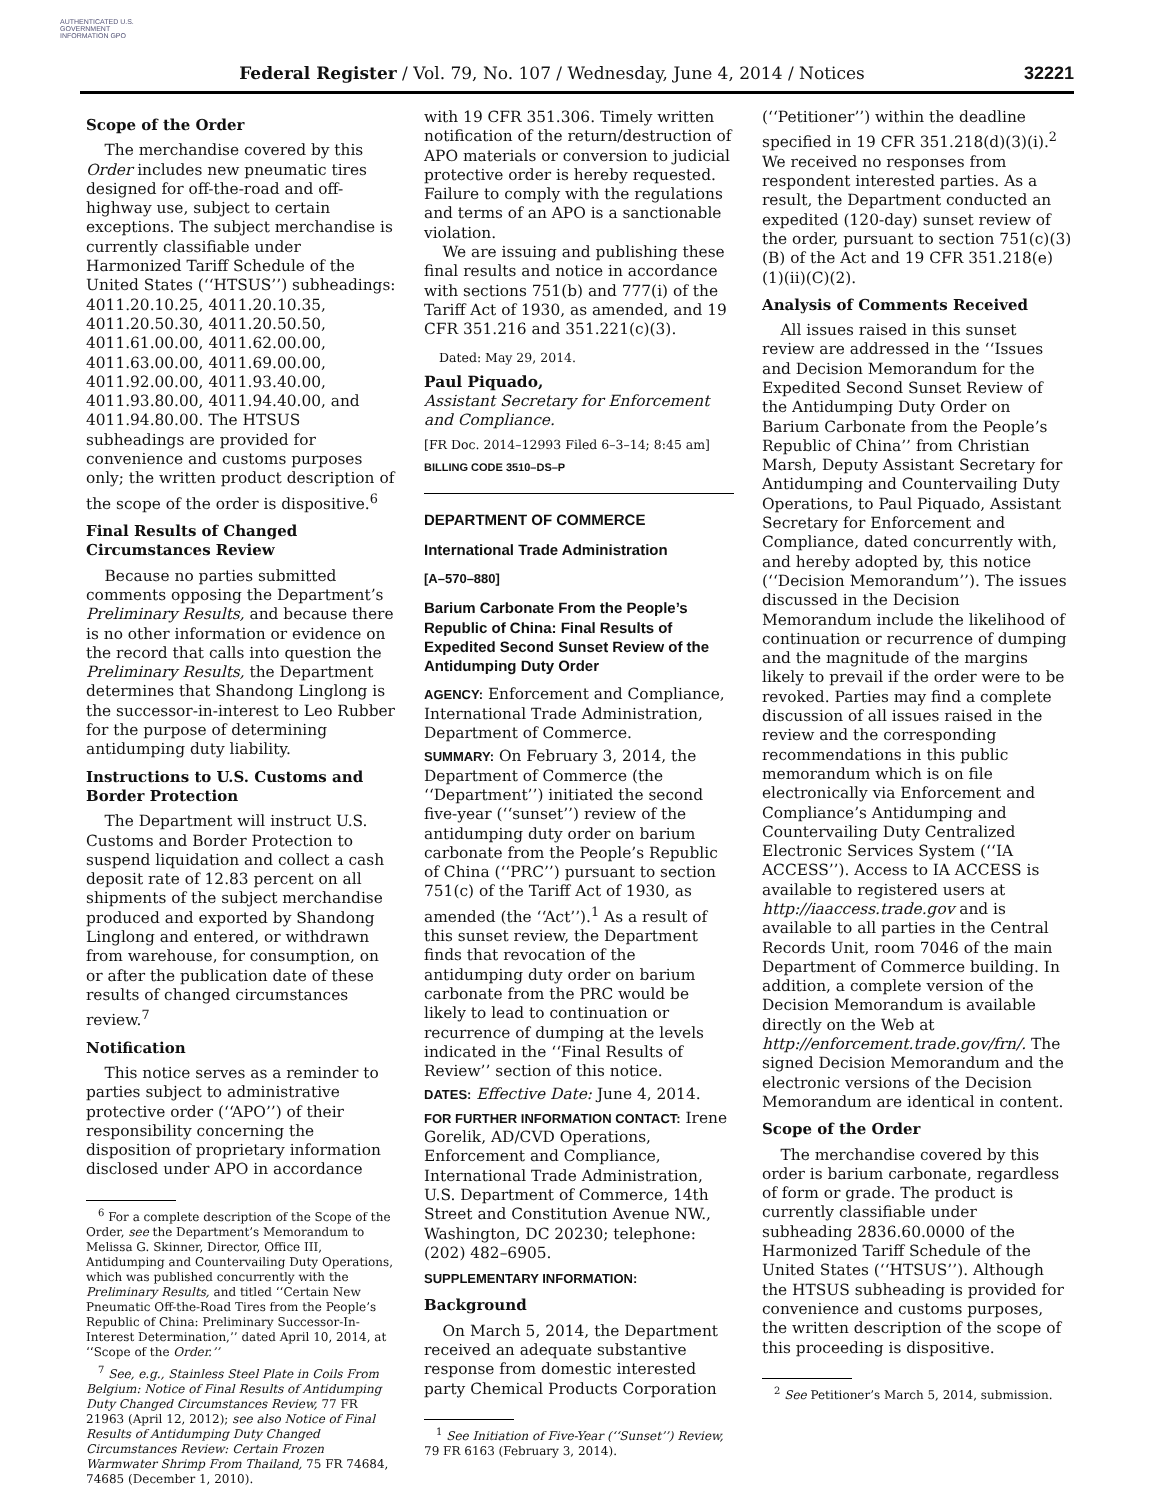AUTHENTICATED U.S. GOVERNMENT INFORMATION GPO
Federal Register / Vol. 79, No. 107 / Wednesday, June 4, 2014 / Notices 32221
Scope of the Order
The merchandise covered by this Order includes new pneumatic tires designed for off-the-road and off-highway use, subject to certain exceptions. The subject merchandise is currently classifiable under Harmonized Tariff Schedule of the United States (‘‘HTSUS’’) subheadings: 4011.20.10.25, 4011.20.10.35, 4011.20.50.30, 4011.20.50.50, 4011.61.00.00, 4011.62.00.00, 4011.63.00.00, 4011.69.00.00, 4011.92.00.00, 4011.93.40.00, 4011.93.80.00, 4011.94.40.00, and 4011.94.80.00. The HTSUS subheadings are provided for convenience and customs purposes only; the written product description of the scope of the order is dispositive.<sup>6</sup>
Final Results of Changed Circumstances Review
Because no parties submitted comments opposing the Department’s Preliminary Results, and because there is no other information or evidence on the record that calls into question the Preliminary Results, the Department determines that Shandong Linglong is the successor-in-interest to Leo Rubber for the purpose of determining antidumping duty liability.
Instructions to U.S. Customs and Border Protection
The Department will instruct U.S. Customs and Border Protection to suspend liquidation and collect a cash deposit rate of 12.83 percent on all shipments of the subject merchandise produced and exported by Shandong Linglong and entered, or withdrawn from warehouse, for consumption, on or after the publication date of these results of changed circumstances review.<sup>7</sup>
Notification
This notice serves as a reminder to parties subject to administrative protective order (‘‘APO’’) of their responsibility concerning the disposition of proprietary information disclosed under APO in accordance
<sup>6</sup> For a complete description of the Scope of the Order, see the Department’s Memorandum to Melissa G. Skinner, Director, Office III, Antidumping and Countervailing Duty Operations, which was published concurrently with the Preliminary Results, and titled ‘‘Certain New Pneumatic Off-the-Road Tires from the People’s Republic of China: Preliminary Successor-In-Interest Determination,’’ dated April 10, 2014, at ‘‘Scope of the Order.’’
<sup>7</sup> See, e.g., Stainless Steel Plate in Coils From Belgium: Notice of Final Results of Antidumping Duty Changed Circumstances Review, 77 FR 21963 (April 12, 2012); see also Notice of Final Results of Antidumping Duty Changed Circumstances Review: Certain Frozen Warmwater Shrimp From Thailand, 75 FR 74684, 74685 (December 1, 2010).
with 19 CFR 351.306. Timely written notification of the return/destruction of APO materials or conversion to judicial protective order is hereby requested. Failure to comply with the regulations and terms of an APO is a sanctionable violation.
We are issuing and publishing these final results and notice in accordance with sections 751(b) and 777(i) of the Tariff Act of 1930, as amended, and 19 CFR 351.216 and 351.221(c)(3).
Dated: May 29, 2014.
Paul Piquado,
Assistant Secretary for Enforcement and Compliance.
[FR Doc. 2014–12993 Filed 6–3–14; 8:45 am]
BILLING CODE 3510–DS–P
DEPARTMENT OF COMMERCE
International Trade Administration
[A–570–880]
Barium Carbonate From the People’s Republic of China: Final Results of Expedited Second Sunset Review of the Antidumping Duty Order
AGENCY: Enforcement and Compliance, International Trade Administration, Department of Commerce.
SUMMARY: On February 3, 2014, the Department of Commerce (the ‘‘Department’’) initiated the second five-year (‘‘sunset’’) review of the antidumping duty order on barium carbonate from the People’s Republic of China (‘‘PRC’’) pursuant to section 751(c) of the Tariff Act of 1930, as amended (the ‘‘Act’’).<sup>1</sup> As a result of this sunset review, the Department finds that revocation of the antidumping duty order on barium carbonate from the PRC would be likely to lead to continuation or recurrence of dumping at the levels indicated in the ‘‘Final Results of Review’’ section of this notice.
DATES: Effective Date: June 4, 2014.
FOR FURTHER INFORMATION CONTACT: Irene Gorelik, AD/CVD Operations, Enforcement and Compliance, International Trade Administration, U.S. Department of Commerce, 14th Street and Constitution Avenue NW., Washington, DC 20230; telephone: (202) 482–6905.
SUPPLEMENTARY INFORMATION:
Background
On March 5, 2014, the Department received an adequate substantive response from domestic interested party Chemical Products Corporation
<sup>1</sup> See Initiation of Five-Year (‘‘Sunset’’) Review, 79 FR 6163 (February 3, 2014).
(‘‘Petitioner’’) within the deadline specified in 19 CFR 351.218(d)(3)(i).<sup>2</sup> We received no responses from respondent interested parties. As a result, the Department conducted an expedited (120-day) sunset review of the order, pursuant to section 751(c)(3)(B) of the Act and 19 CFR 351.218(e)(1)(ii)(C)(2).
Analysis of Comments Received
All issues raised in this sunset review are addressed in the ‘‘Issues and Decision Memorandum for the Expedited Second Sunset Review of the Antidumping Duty Order on Barium Carbonate from the People’s Republic of China’’ from Christian Marsh, Deputy Assistant Secretary for Antidumping and Countervailing Duty Operations, to Paul Piquado, Assistant Secretary for Enforcement and Compliance, dated concurrently with, and hereby adopted by, this notice (‘‘Decision Memorandum’’). The issues discussed in the Decision Memorandum include the likelihood of continuation or recurrence of dumping and the magnitude of the margins likely to prevail if the order were to be revoked. Parties may find a complete discussion of all issues raised in the review and the corresponding recommendations in this public memorandum which is on file electronically via Enforcement and Compliance’s Antidumping and Countervailing Duty Centralized Electronic Services System (‘‘IA ACCESS’’). Access to IA ACCESS is available to registered users at http://iaaccess.trade.gov and is available to all parties in the Central Records Unit, room 7046 of the main Department of Commerce building. In addition, a complete version of the Decision Memorandum is available directly on the Web at http://enforcement.trade.gov/frn/. The signed Decision Memorandum and the electronic versions of the Decision Memorandum are identical in content.
Scope of the Order
The merchandise covered by this order is barium carbonate, regardless of form or grade. The product is currently classifiable under subheading 2836.60.0000 of the Harmonized Tariff Schedule of the United States (‘‘HTSUS’’). Although the HTSUS subheading is provided for convenience and customs purposes, the written description of the scope of this proceeding is dispositive.
<sup>2</sup> See Petitioner’s March 5, 2014, submission.